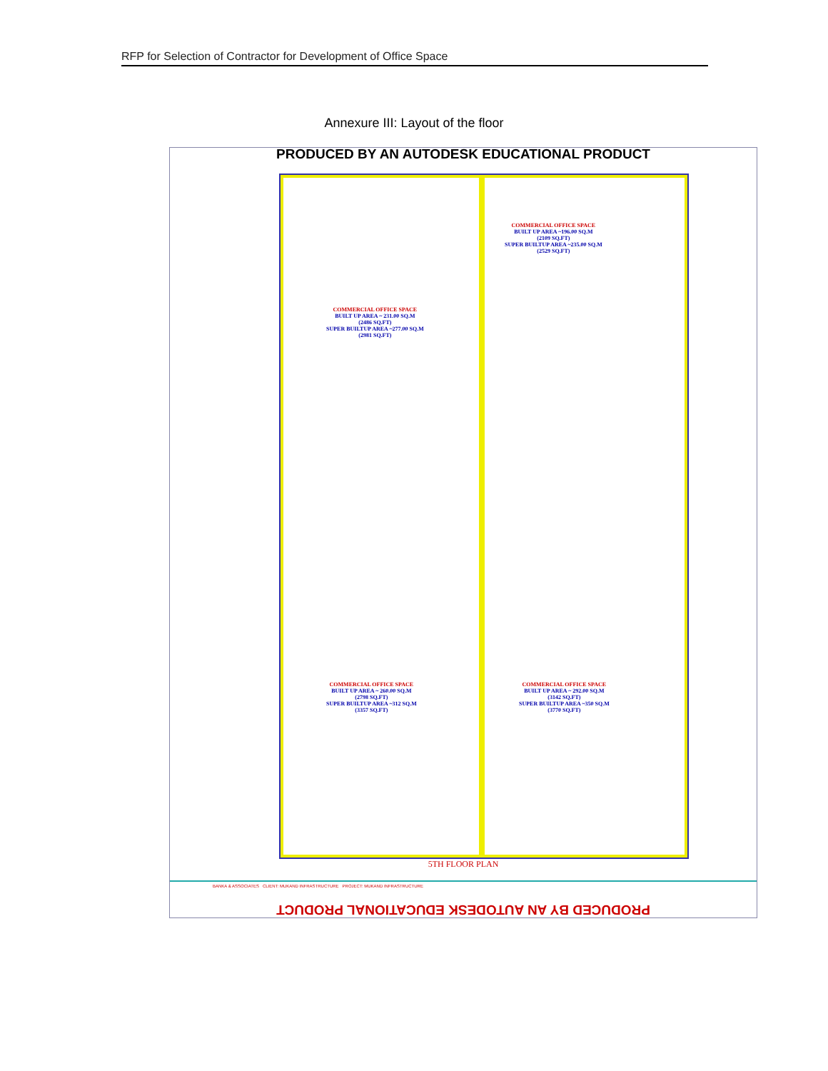RFP for Selection of Contractor for Development of Office Space
Annexure III: Layout of the floor
PRODUCED BY AN AUTODESK EDUCATIONAL PRODUCT
COMMERCIAL OFFICE SPACE
BUILT UP AREA ~196.00 SQ.M
(2109 SQ.FT)
SUPER BUILTUP AREA ~235.00 SQ.M
(2529 SQ.FT)
COMMERCIAL OFFICE SPACE
BUILT UP AREA ~ 231.00 SQ.M
(2486 SQ.FT)
SUPER BUILTUP AREA ~277.00 SQ.M
(2981 SQ.FT)
COMMERCIAL OFFICE SPACE
BUILT UP AREA ~ 260.00 SQ.M
(2798 SQ.FT)
SUPER BUILTUP AREA ~312 SQ.M
(3357 SQ.FT)
COMMERCIAL OFFICE SPACE
BUILT UP AREA ~ 292.00 SQ.M
(3142 SQ.FT)
SUPER BUILTUP AREA ~350 SQ.M
(3770 SQ.FT)
5TH FLOOR PLAN
BANKA & ASSOCIATES CLIENT: MUKAND INFRASTRUCTURE PROJECT: MUKAND INFRASTRUCTURE
PRODUCED BY AN AUTODESK EDUCATIONAL PRODUCT